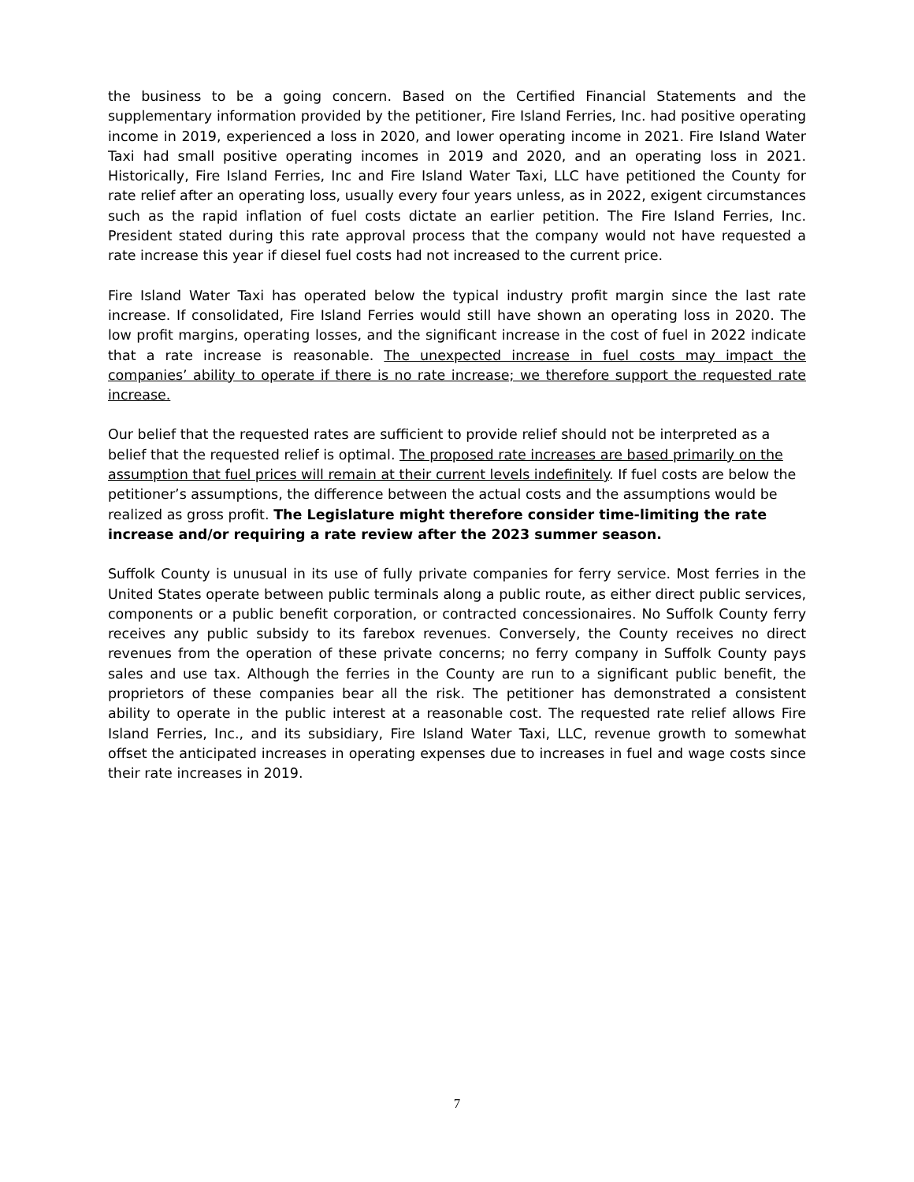the business to be a going concern. Based on the Certified Financial Statements and the supplementary information provided by the petitioner, Fire Island Ferries, Inc. had positive operating income in 2019, experienced a loss in 2020, and lower operating income in 2021. Fire Island Water Taxi had small positive operating incomes in 2019 and 2020, and an operating loss in 2021. Historically, Fire Island Ferries, Inc and Fire Island Water Taxi, LLC have petitioned the County for rate relief after an operating loss, usually every four years unless, as in 2022, exigent circumstances such as the rapid inflation of fuel costs dictate an earlier petition. The Fire Island Ferries, Inc. President stated during this rate approval process that the company would not have requested a rate increase this year if diesel fuel costs had not increased to the current price.
Fire Island Water Taxi has operated below the typical industry profit margin since the last rate increase. If consolidated, Fire Island Ferries would still have shown an operating loss in 2020. The low profit margins, operating losses, and the significant increase in the cost of fuel in 2022 indicate that a rate increase is reasonable. The unexpected increase in fuel costs may impact the companies’ ability to operate if there is no rate increase; we therefore support the requested rate increase.
Our belief that the requested rates are sufficient to provide relief should not be interpreted as a belief that the requested relief is optimal. The proposed rate increases are based primarily on the assumption that fuel prices will remain at their current levels indefinitely. If fuel costs are below the petitioner’s assumptions, the difference between the actual costs and the assumptions would be realized as gross profit. The Legislature might therefore consider time-limiting the rate increase and/or requiring a rate review after the 2023 summer season.
Suffolk County is unusual in its use of fully private companies for ferry service. Most ferries in the United States operate between public terminals along a public route, as either direct public services, components or a public benefit corporation, or contracted concessionaires. No Suffolk County ferry receives any public subsidy to its farebox revenues. Conversely, the County receives no direct revenues from the operation of these private concerns; no ferry company in Suffolk County pays sales and use tax. Although the ferries in the County are run to a significant public benefit, the proprietors of these companies bear all the risk. The petitioner has demonstrated a consistent ability to operate in the public interest at a reasonable cost. The requested rate relief allows Fire Island Ferries, Inc., and its subsidiary, Fire Island Water Taxi, LLC, revenue growth to somewhat offset the anticipated increases in operating expenses due to increases in fuel and wage costs since their rate increases in 2019.
7